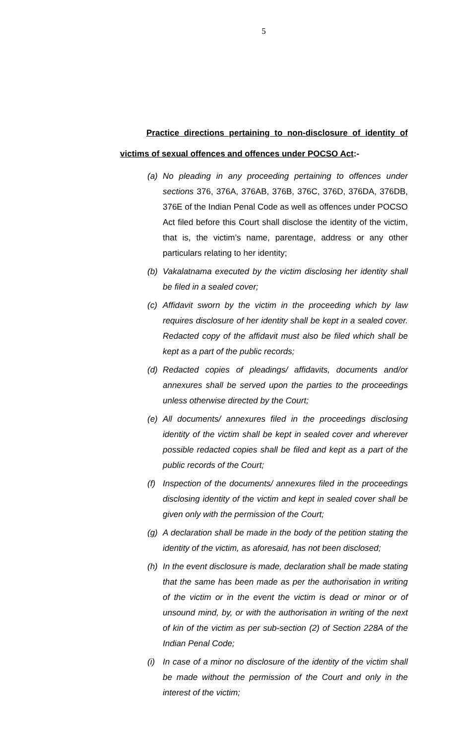5
Practice directions pertaining to non-disclosure of identity of victims of sexual offences and offences under POCSO Act:-
(a) No pleading in any proceeding pertaining to offences under sections 376, 376A, 376AB, 376B, 376C, 376D, 376DA, 376DB, 376E of the Indian Penal Code as well as offences under POCSO Act filed before this Court shall disclose the identity of the victim, that is, the victim’s name, parentage, address or any other particulars relating to her identity;
(b) Vakalatnama executed by the victim disclosing her identity shall be filed in a sealed cover;
(c) Affidavit sworn by the victim in the proceeding which by law requires disclosure of her identity shall be kept in a sealed cover. Redacted copy of the affidavit must also be filed which shall be kept as a part of the public records;
(d) Redacted copies of pleadings/ affidavits, documents and/or annexures shall be served upon the parties to the proceedings unless otherwise directed by the Court;
(e) All documents/ annexures filed in the proceedings disclosing identity of the victim shall be kept in sealed cover and wherever possible redacted copies shall be filed and kept as a part of the public records of the Court;
(f) Inspection of the documents/ annexures filed in the proceedings disclosing identity of the victim and kept in sealed cover shall be given only with the permission of the Court;
(g) A declaration shall be made in the body of the petition stating the identity of the victim, as aforesaid, has not been disclosed;
(h) In the event disclosure is made, declaration shall be made stating that the same has been made as per the authorisation in writing of the victim or in the event the victim is dead or minor or of unsound mind, by, or with the authorisation in writing of the next of kin of the victim as per sub-section (2) of Section 228A of the Indian Penal Code;
(i) In case of a minor no disclosure of the identity of the victim shall be made without the permission of the Court and only in the interest of the victim;